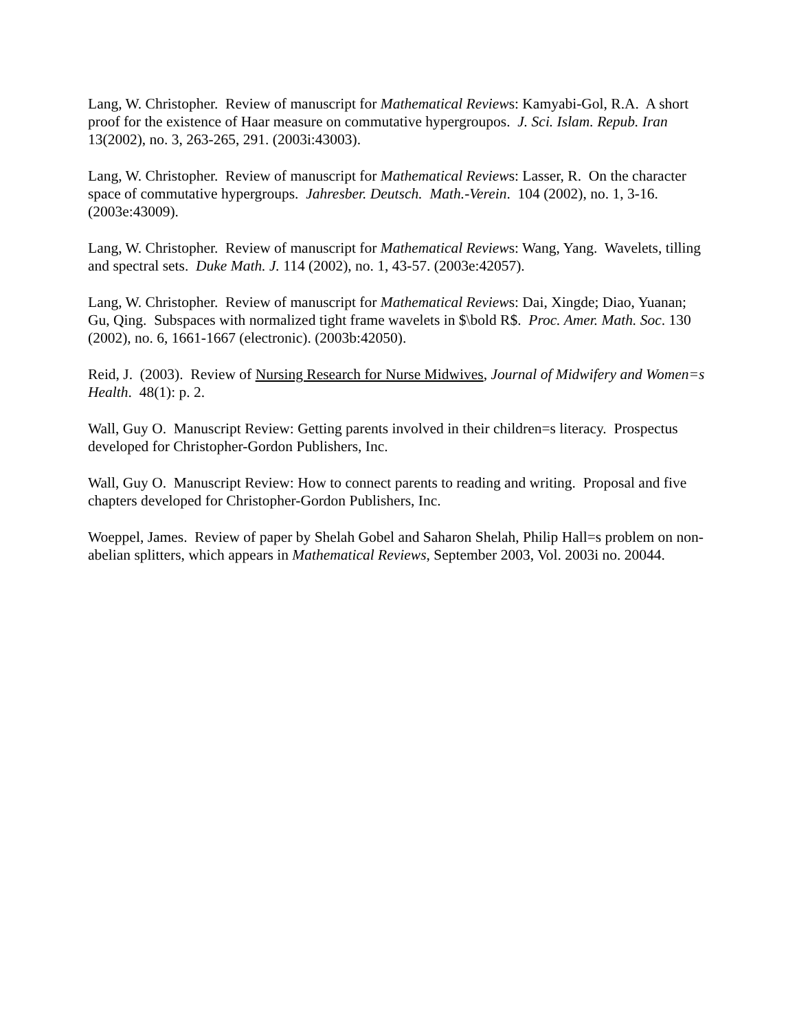Lang, W. Christopher. Review of manuscript for Mathematical Reviews: Kamyabi-Gol, R.A. A short proof for the existence of Haar measure on commutative hypergroupos. J. Sci. Islam. Repub. Iran 13(2002), no. 3, 263-265, 291. (2003i:43003).
Lang, W. Christopher. Review of manuscript for Mathematical Reviews: Lasser, R. On the character space of commutative hypergroups. Jahresber. Deutsch. Math.-Verein. 104 (2002), no. 1, 3-16. (2003e:43009).
Lang, W. Christopher. Review of manuscript for Mathematical Reviews: Wang, Yang. Wavelets, tilling and spectral sets. Duke Math. J. 114 (2002), no. 1, 43-57. (2003e:42057).
Lang, W. Christopher. Review of manuscript for Mathematical Reviews: Dai, Xingde; Diao, Yuanan; Gu, Qing. Subspaces with normalized tight frame wavelets in $\bold R$. Proc. Amer. Math. Soc. 130 (2002), no. 6, 1661-1667 (electronic). (2003b:42050).
Reid, J. (2003). Review of Nursing Research for Nurse Midwives, Journal of Midwifery and Women=s Health. 48(1): p. 2.
Wall, Guy O. Manuscript Review: Getting parents involved in their children=s literacy. Prospectus developed for Christopher-Gordon Publishers, Inc.
Wall, Guy O. Manuscript Review: How to connect parents to reading and writing. Proposal and five chapters developed for Christopher-Gordon Publishers, Inc.
Woeppel, James. Review of paper by Shelah Gobel and Saharon Shelah, Philip Hall=s problem on non-abelian splitters, which appears in Mathematical Reviews, September 2003, Vol. 2003i no. 20044.